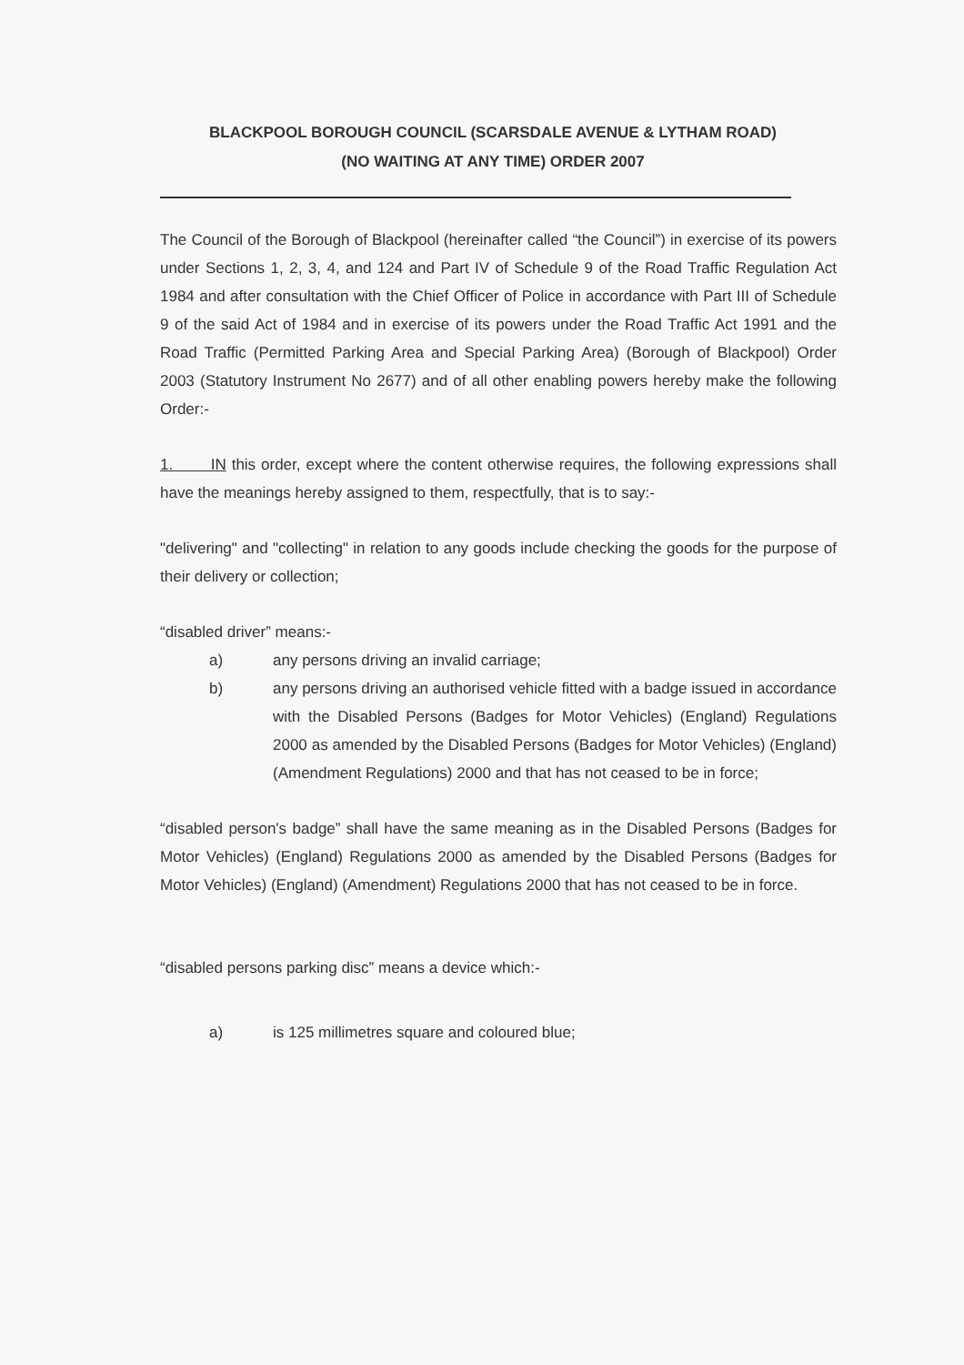BLACKPOOL BOROUGH COUNCIL (SCARSDALE AVENUE & LYTHAM ROAD)
(NO WAITING AT ANY TIME) ORDER 2007
The Council of the Borough of Blackpool (hereinafter called “the Council”) in exercise of its powers under Sections 1, 2, 3, 4, and 124 and Part IV of Schedule 9 of the Road Traffic Regulation Act 1984 and after consultation with the Chief Officer of Police in accordance with Part III of Schedule 9 of the said Act of 1984 and in exercise of its powers under the Road Traffic Act 1991 and the Road Traffic (Permitted Parking Area and Special Parking Area) (Borough of Blackpool) Order 2003 (Statutory Instrument No 2677) and of all other enabling powers hereby make the following Order:-
1. IN this order, except where the content otherwise requires, the following expressions shall have the meanings hereby assigned to them, respectfully, that is to say:-
"delivering" and "collecting" in relation to any goods include checking the goods for the purpose of their delivery or collection;
“disabled driver” means:-
a) any persons driving an invalid carriage;
b) any persons driving an authorised vehicle fitted with a badge issued in accordance with the Disabled Persons (Badges for Motor Vehicles) (England) Regulations 2000 as amended by the Disabled Persons (Badges for Motor Vehicles) (England) (Amendment Regulations) 2000 and that has not ceased to be in force;
“disabled person's badge” shall have the same meaning as in the Disabled Persons (Badges for Motor Vehicles) (England) Regulations 2000 as amended by the Disabled Persons (Badges for Motor Vehicles) (England) (Amendment) Regulations 2000 that has not ceased to be in force.
“disabled persons parking disc” means a device which:-
a) is 125 millimetres square and coloured blue;